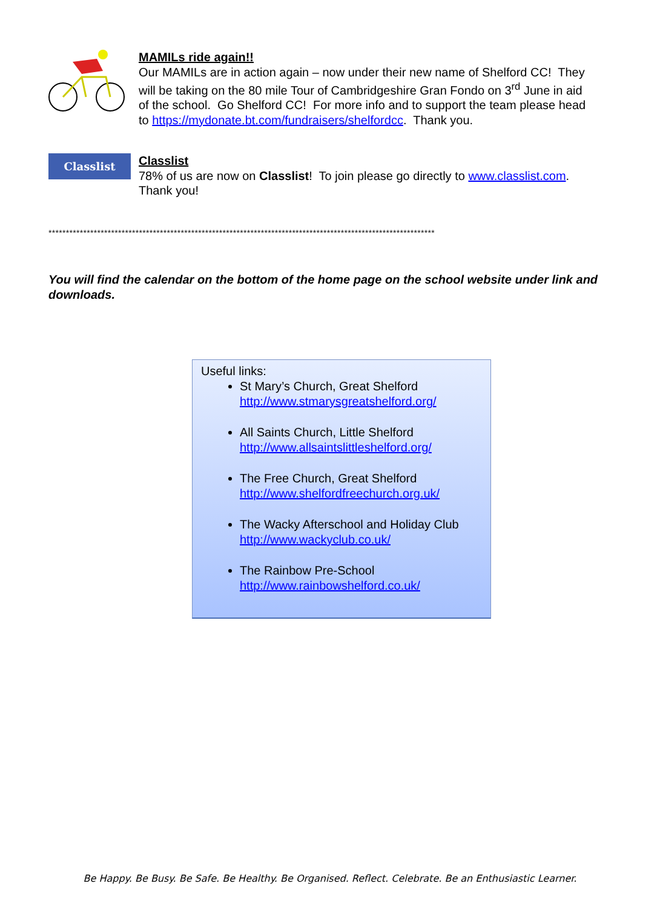MAMILs ride again!!
Our MAMILs are in action again – now under their new name of Shelford CC! They will be taking on the 80 mile Tour of Cambridgeshire Gran Fondo on 3<sup>rd</sup> June in aid of the school. Go Shelford CC! For more info and to support the team please head to https://mydonate.bt.com/fundraisers/shelfordcc. Thank you.
Classlist
Classlist
78% of us are now on Classlist! To join please go directly to www.classlist.com. Thank you!
***************************************************************************************************************
You will find the calendar on the bottom of the home page on the school website under link and downloads.
Useful links:
St Mary’s Church, Great Shelford
http://www.stmarysgreatshelford.org/
All Saints Church, Little Shelford
http://www.allsaintslittleshelford.org/
The Free Church, Great Shelford
http://www.shelfordfreechurch.org.uk/
The Wacky Afterschool and Holiday Club
http://www.wackyclub.co.uk/
The Rainbow Pre-School
http://www.rainbowshelford.co.uk/
Be Happy. Be Busy. Be Safe. Be Healthy. Be Organised. Reflect. Celebrate. Be an Enthusiastic Learner.